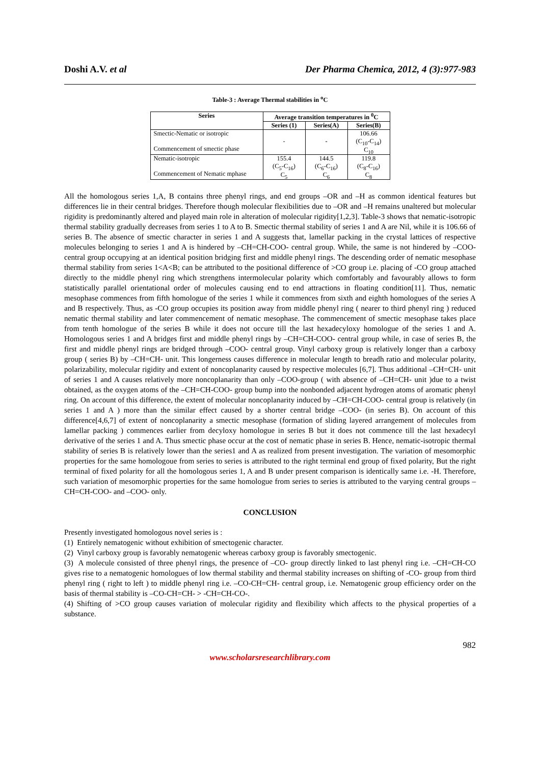Doshi A.V. et al Der Pharma Chemica, 2012, 4 (3):977-983
Table-3 : Average Thermal stabilities in <sup>o</sup>C
| Series | Average transition temperatures in <sup>0</sup>C | | |
| --- | --- | --- | --- |
| | Series (1) | Series(A) | Series(B) |
| Smectic-Nematic or isotropic Commencement of smectic phase | - | - | 106.66 (C<sub>10</sub>-C<sub>14</sub>) C<sub>10</sub> |
| Nematic-isotropic Commencement of Nematic mphase | 155.4 (C<sub>5</sub>-C<sub>16</sub>) C<sub>5</sub> | 144.5 (C<sub>6</sub>-C<sub>16</sub>) C<sub>6</sub> | 119.8 (C<sub>8</sub>-C<sub>16</sub>) C<sub>8</sub> |
All the homologous series 1,A, B contains three phenyl rings, and end groups –OR and –H as common identical features but differences lie in their central bridges. Therefore though molecular flexibilities due to –OR and –H remains unaltered but molecular rigidity is predominantly altered and played main role in alteration of molecular rigidity[1,2,3]. Table-3 shows that nematic-isotropic thermal stability gradually decreases from series 1 to A to B. Smectic thermal stability of series 1 and A are Nil, while it is 106.66 of series B. The absence of smectic character in series 1 and A suggests that, lamellar packing in the crystal lattices of respective molecules belonging to series 1 and A is hindered by –CH=CH-COO- central group. While, the same is not hindered by –COO- central group occupying at an identical position bridging first and middle phenyl rings. The descending order of nematic mesophase thermal stability from series 1<A<B; can be attributed to the positional difference of >CO group i.e. placing of -CO group attached directly to the middle phenyl ring which strengthens intermolecular polarity which comfortably and favourably allows to form statistically parallel orientational order of molecules causing end to end attractions in floating condition[11]. Thus, nematic mesophase commences from fifth homologue of the series 1 while it commences from sixth and eighth homologues of the series A and B respectively. Thus, as -CO group occupies its position away from middle phenyl ring ( nearer to third phenyl ring ) reduced nematic thermal stability and later commencement of nematic mesophase. The commencement of smectic mesophase takes place from tenth homologue of the series B while it does not occure till the last hexadecyloxy homologue of the series 1 and A. Homologous series 1 and A bridges first and middle phenyl rings by –CH=CH-COO- central group while, in case of series B, the first and middle phenyl rings are bridged through –COO- central group. Vinyl carboxy group is relatively longer than a carboxy group ( series B) by –CH=CH- unit. This longerness causes difference in molecular length to breadh ratio and molecular polarity, polarizability, molecular rigidity and extent of noncoplanarity caused by respective molecules [6,7]. Thus additional –CH=CH- unit of series 1 and A causes relatively more noncoplanarity than only –COO-group ( with absence of –CH=CH- unit )due to a twist obtained, as the oxygen atoms of the –CH=CH-COO- group bump into the nonbonded adjacent hydrogen atoms of aromatic phenyl ring. On account of this difference, the extent of molecular noncoplanarity induced by –CH=CH-COO- central group is relatively (in series 1 and A ) more than the similar effect caused by a shorter central bridge –COO- (in series B). On account of this difference[4,6,7] of extent of noncoplanarity a smectic mesophase (formation of sliding layered arrangement of molecules from lamellar packing ) commences earlier from decyloxy homologue in series B but it does not commence till the last hexadecyl derivative of the series 1 and A. Thus smectic phase occur at the cost of nematic phase in series B. Hence, nematic-isotropic thermal stability of series B is relatively lower than the series1 and A as realized from present investigation. The variation of mesomorphic properties for the same homologoue from series to series is attributed to the right terminal end group of fixed polarity, But the right terminal of fixed polarity for all the homologous series 1, A and B under present comparison is identically same i.e. -H. Therefore, such variation of mesomorphic properties for the same homologue from series to series is attributed to the varying central groups –CH=CH-COO- and –COO- only.
CONCLUSION
Presently investigated homologous novel series is :
(1) Entirely nematogenic without exhibition of smectogenic character.
(2) Vinyl carboxy group is favorably nematogenic whereas carboxy group is favorably smectogenic.
(3) A molecule consisted of three phenyl rings, the presence of –CO- group directly linked to last phenyl ring i.e. –CH=CH-CO gives rise to a nematogenic homologues of low thermal stability and thermal stability increases on shifting of -CO- group from third phenyl ring ( right to left ) to middle phenyl ring i.e. –CO-CH=CH- central group, i.e. Nematogenic group efficiency order on the basis of thermal stability is –CO-CH=CH- > -CH=CH-CO-.
(4) Shifting of >CO group causes variation of molecular rigidity and flexibility which affects to the physical properties of a substance.
982
www.scholarsresearchlibrary.com